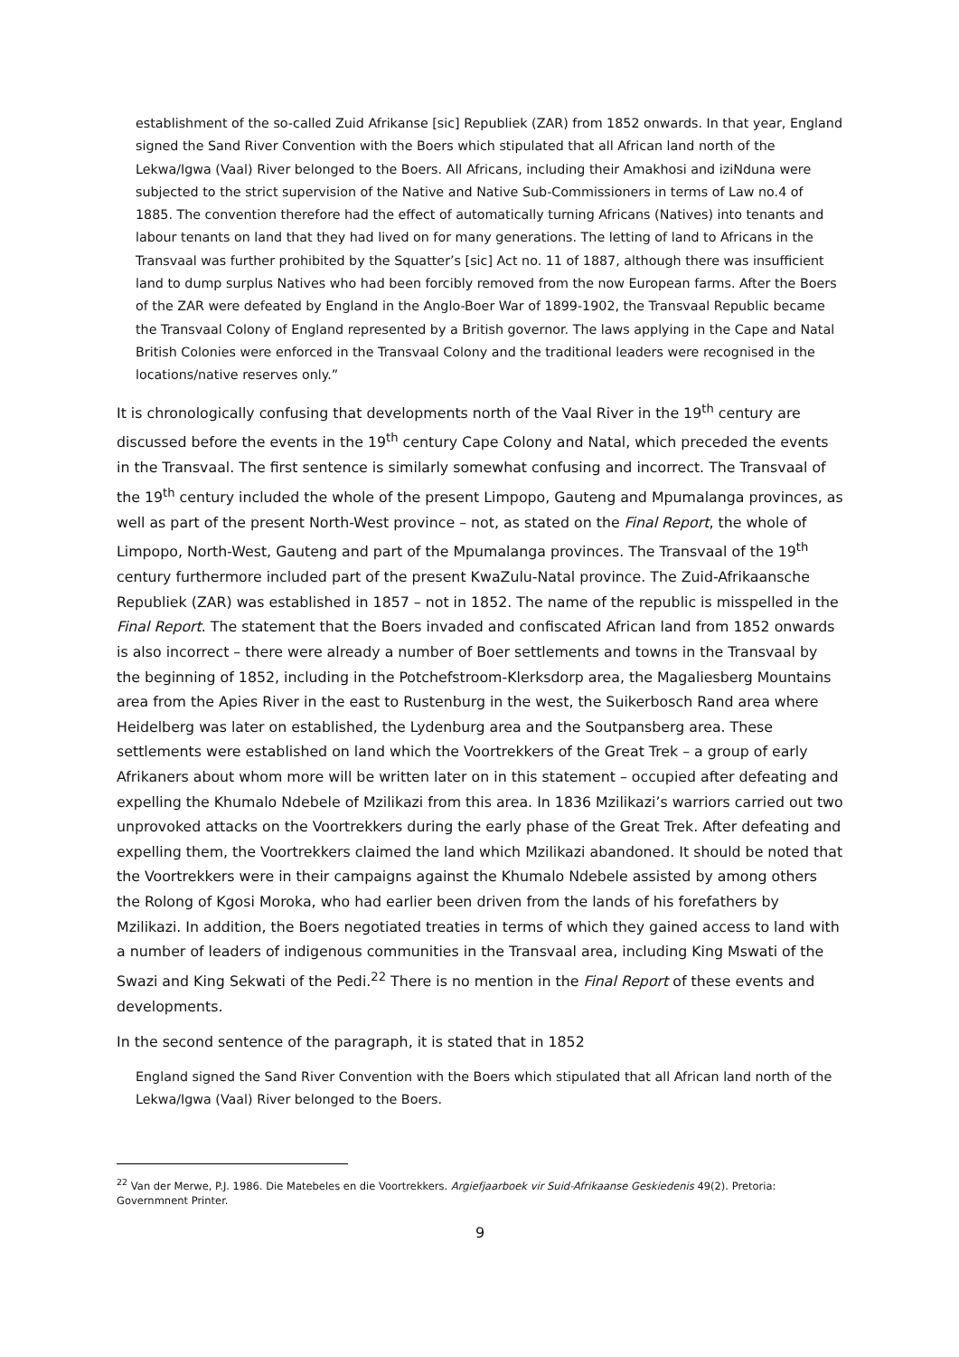establishment of the so-called Zuid Afrikanse [sic] Republiek (ZAR) from 1852 onwards. In that year, England signed the Sand River Convention with the Boers which stipulated that all African land north of the Lekwa/Igwa (Vaal) River belonged to the Boers. All Africans, including their Amakhosi and iziNduna were subjected to the strict supervision of the Native and Native Sub-Commissioners in terms of Law no.4 of 1885. The convention therefore had the effect of automatically turning Africans (Natives) into tenants and labour tenants on land that they had lived on for many generations. The letting of land to Africans in the Transvaal was further prohibited by the Squatter’s [sic] Act no. 11 of 1887, although there was insufficient land to dump surplus Natives who had been forcibly removed from the now European farms. After the Boers of the ZAR were defeated by England in the Anglo-Boer War of 1899-1902, the Transvaal Republic became the Transvaal Colony of England represented by a British governor. The laws applying in the Cape and Natal British Colonies were enforced in the Transvaal Colony and the traditional leaders were recognised in the locations/native reserves only.”
It is chronologically confusing that developments north of the Vaal River in the 19<sup>th</sup> century are discussed before the events in the 19<sup>th</sup> century Cape Colony and Natal, which preceded the events in the Transvaal. The first sentence is similarly somewhat confusing and incorrect. The Transvaal of the 19<sup>th</sup> century included the whole of the present Limpopo, Gauteng and Mpumalanga provinces, as well as part of the present North-West province – not, as stated on the Final Report, the whole of Limpopo, North-West, Gauteng and part of the Mpumalanga provinces. The Transvaal of the 19<sup>th</sup> century furthermore included part of the present KwaZulu-Natal province. The Zuid-Afrikaansche Republiek (ZAR) was established in 1857 – not in 1852. The name of the republic is misspelled in the Final Report. The statement that the Boers invaded and confiscated African land from 1852 onwards is also incorrect – there were already a number of Boer settlements and towns in the Transvaal by the beginning of 1852, including in the Potchefstroom-Klerksdorp area, the Magaliesberg Mountains area from the Apies River in the east to Rustenburg in the west, the Suikerbosch Rand area where Heidelberg was later on established, the Lydenburg area and the Soutpansberg area. These settlements were established on land which the Voortrekkers of the Great Trek – a group of early Afrikaners about whom more will be written later on in this statement – occupied after defeating and expelling the Khumalo Ndebele of Mzilikazi from this area. In 1836 Mzilikazi’s warriors carried out two unprovoked attacks on the Voortrekkers during the early phase of the Great Trek. After defeating and expelling them, the Voortrekkers claimed the land which Mzilikazi abandoned. It should be noted that the Voortrekkers were in their campaigns against the Khumalo Ndebele assisted by among others the Rolong of Kgosi Moroka, who had earlier been driven from the lands of his forefathers by Mzilikazi. In addition, the Boers negotiated treaties in terms of which they gained access to land with a number of leaders of indigenous communities in the Transvaal area, including King Mswati of the Swazi and King Sekwati of the Pedi.<sup>22</sup> There is no mention in the Final Report of these events and developments.
In the second sentence of the paragraph, it is stated that in 1852
England signed the Sand River Convention with the Boers which stipulated that all African land north of the Lekwa/Igwa (Vaal) River belonged to the Boers.
<sup>22</sup> Van der Merwe, P.J. 1986. Die Matebeles en die Voortrekkers. Argiefjaarboek vir Suid-Afrikaanse Geskiedenis 49(2). Pretoria: Governmnent Printer.
9